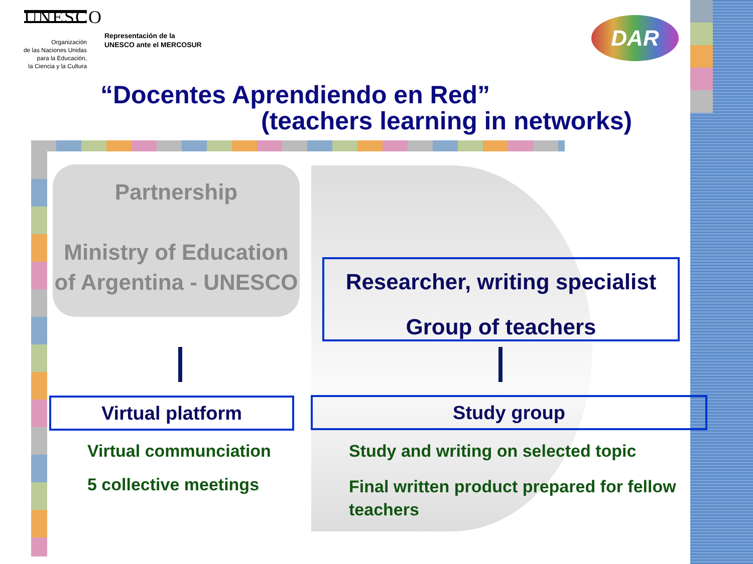UNESCO
Organización
de las Naciones Unidas
para la Educación,
la Ciencia y la Cultura
Representación de la
UNESCO ante el MERCOSUR
“Docentes Aprendiendo en Red”
(teachers learning in networks)
DAR
Partnership
Ministry of Education of Argentina - UNESCO
Researcher, writing specialist
Group of teachers
Virtual platform Study group
Virtual communciation
5 collective meetings
Study and writing on selected topic
Final written product prepared for fellow teachers